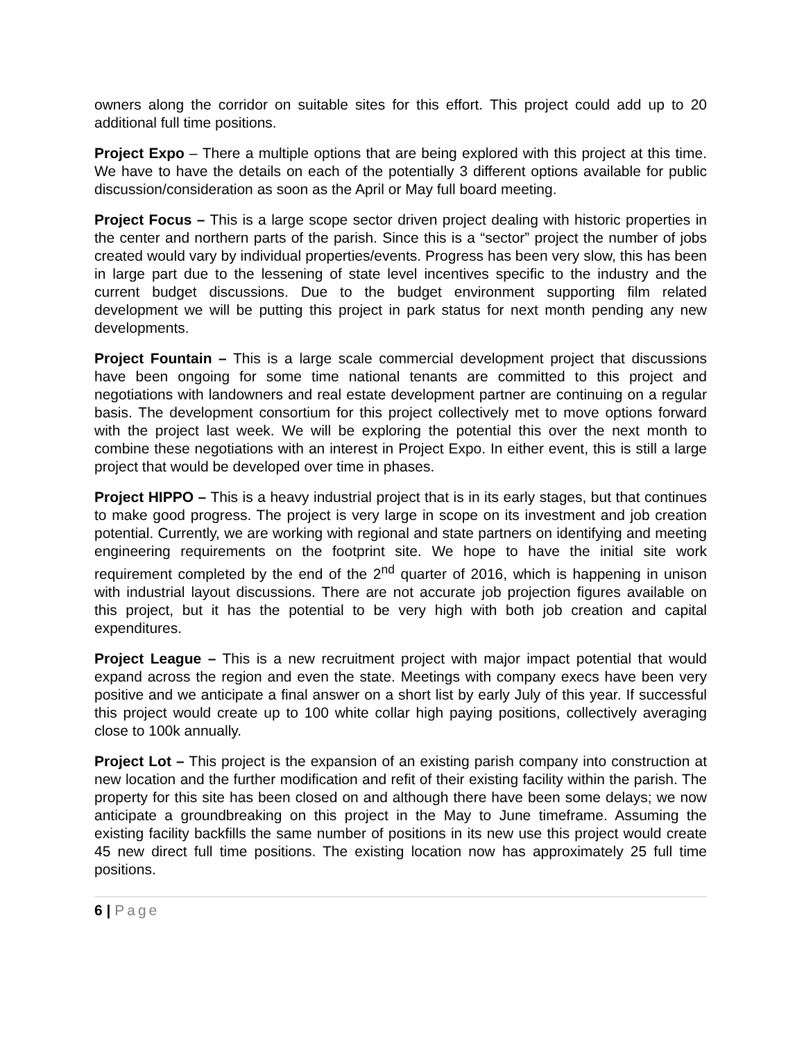owners along the corridor on suitable sites for this effort. This project could add up to 20 additional full time positions.
Project Expo – There a multiple options that are being explored with this project at this time. We have to have the details on each of the potentially 3 different options available for public discussion/consideration as soon as the April or May full board meeting.
Project Focus – This is a large scope sector driven project dealing with historic properties in the center and northern parts of the parish. Since this is a “sector” project the number of jobs created would vary by individual properties/events. Progress has been very slow, this has been in large part due to the lessening of state level incentives specific to the industry and the current budget discussions. Due to the budget environment supporting film related development we will be putting this project in park status for next month pending any new developments.
Project Fountain – This is a large scale commercial development project that discussions have been ongoing for some time national tenants are committed to this project and negotiations with landowners and real estate development partner are continuing on a regular basis. The development consortium for this project collectively met to move options forward with the project last week. We will be exploring the potential this over the next month to combine these negotiations with an interest in Project Expo. In either event, this is still a large project that would be developed over time in phases.
Project HIPPO – This is a heavy industrial project that is in its early stages, but that continues to make good progress. The project is very large in scope on its investment and job creation potential. Currently, we are working with regional and state partners on identifying and meeting engineering requirements on the footprint site. We hope to have the initial site work requirement completed by the end of the 2<sup>nd</sup> quarter of 2016, which is happening in unison with industrial layout discussions. There are not accurate job projection figures available on this project, but it has the potential to be very high with both job creation and capital expenditures.
Project League – This is a new recruitment project with major impact potential that would expand across the region and even the state. Meetings with company execs have been very positive and we anticipate a final answer on a short list by early July of this year. If successful this project would create up to 100 white collar high paying positions, collectively averaging close to 100k annually.
Project Lot – This project is the expansion of an existing parish company into construction at new location and the further modification and refit of their existing facility within the parish. The property for this site has been closed on and although there have been some delays; we now anticipate a groundbreaking on this project in the May to June timeframe. Assuming the existing facility backfills the same number of positions in its new use this project would create 45 new direct full time positions. The existing location now has approximately 25 full time positions.
6 | Page